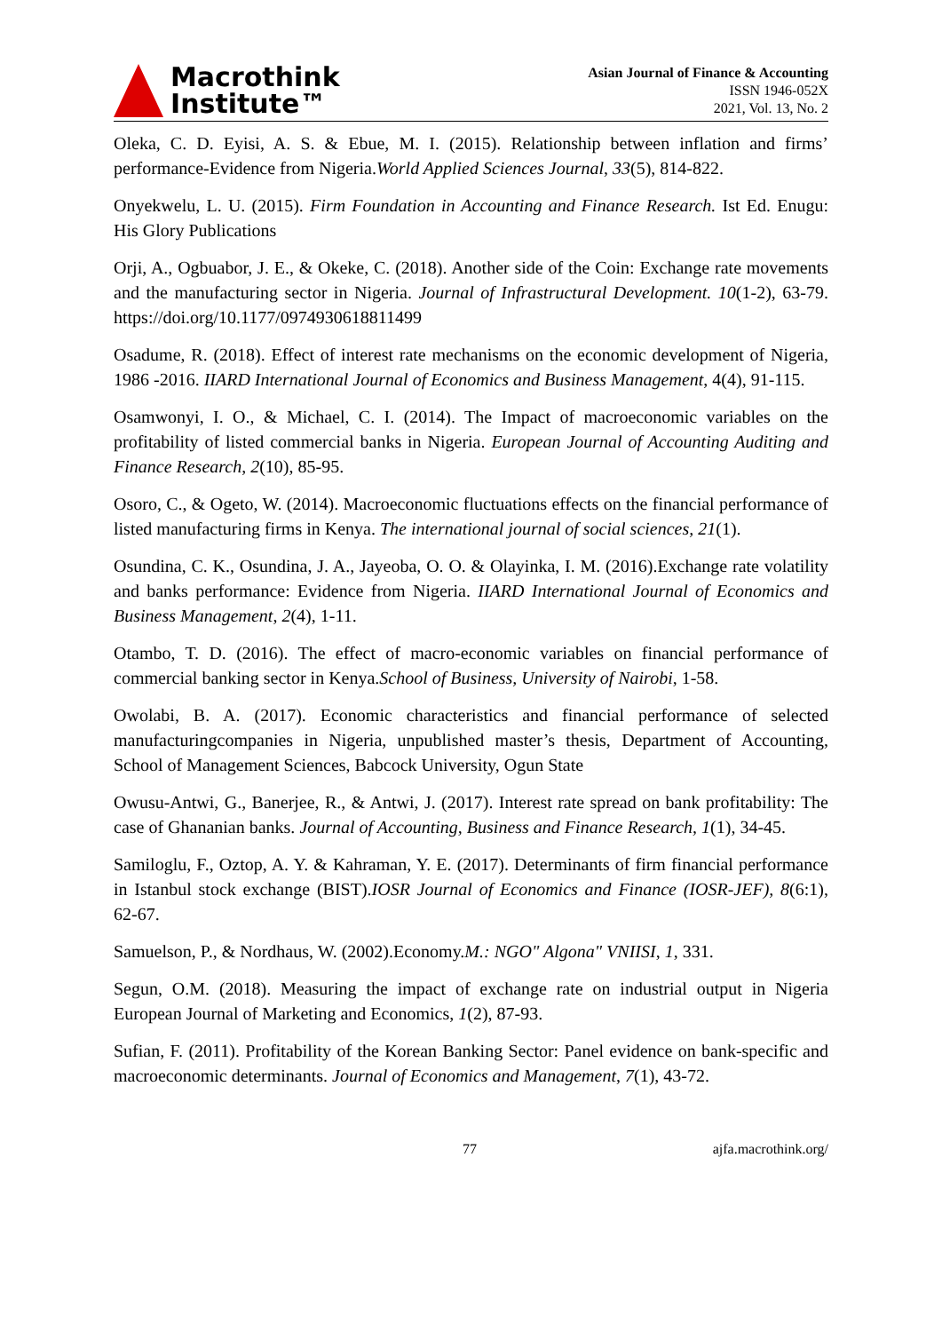Macrothink
Institute™
Asian Journal of Finance & Accounting
ISSN 1946-052X
2021, Vol. 13, No. 2
Oleka, C. D. Eyisi, A. S. & Ebue, M. I. (2015). Relationship between inflation and firms’ performance-Evidence from Nigeria.World Applied Sciences Journal, 33(5), 814-822.
Onyekwelu, L. U. (2015). Firm Foundation in Accounting and Finance Research. Ist Ed. Enugu: His Glory Publications
Orji, A., Ogbuabor, J. E., & Okeke, C. (2018). Another side of the Coin: Exchange rate movements and the manufacturing sector in Nigeria. Journal of Infrastructural Development. 10(1-2), 63-79. https://doi.org/10.1177/0974930618811499
Osadume, R. (2018). Effect of interest rate mechanisms on the economic development of Nigeria, 1986 -2016. IIARD International Journal of Economics and Business Management, 4(4), 91-115.
Osamwonyi, I. O., & Michael, C. I. (2014). The Impact of macroeconomic variables on the profitability of listed commercial banks in Nigeria. European Journal of Accounting Auditing and Finance Research, 2(10), 85-95.
Osoro, C., & Ogeto, W. (2014). Macroeconomic fluctuations effects on the financial performance of listed manufacturing firms in Kenya. The international journal of social sciences, 21(1).
Osundina, C. K., Osundina, J. A., Jayeoba, O. O. & Olayinka, I. M. (2016).Exchange rate volatility and banks performance: Evidence from Nigeria. IIARD International Journal of Economics and Business Management, 2(4), 1-11.
Otambo, T. D. (2016). The effect of macro-economic variables on financial performance of commercial banking sector in Kenya.School of Business, University of Nairobi, 1-58.
Owolabi, B. A. (2017). Economic characteristics and financial performance of selected manufacturingcompanies in Nigeria, unpublished master’s thesis, Department of Accounting, School of Management Sciences, Babcock University, Ogun State
Owusu-Antwi, G., Banerjee, R., & Antwi, J. (2017). Interest rate spread on bank profitability: The case of Ghananian banks. Journal of Accounting, Business and Finance Research, 1(1), 34-45.
Samiloglu, F., Oztop, A. Y. & Kahraman, Y. E. (2017). Determinants of firm financial performance in Istanbul stock exchange (BIST).IOSR Journal of Economics and Finance (IOSR-JEF), 8(6:1), 62-67.
Samuelson, P., & Nordhaus, W. (2002).Economy.M.: NGO" Algona" VNIISI, 1, 331.
Segun, O.M. (2018). Measuring the impact of exchange rate on industrial output in Nigeria European Journal of Marketing and Economics, 1(2), 87-93.
Sufian, F. (2011). Profitability of the Korean Banking Sector: Panel evidence on bank-specific and macroeconomic determinants. Journal of Economics and Management, 7(1), 43-72.
77 ajfa.macrothink.org/